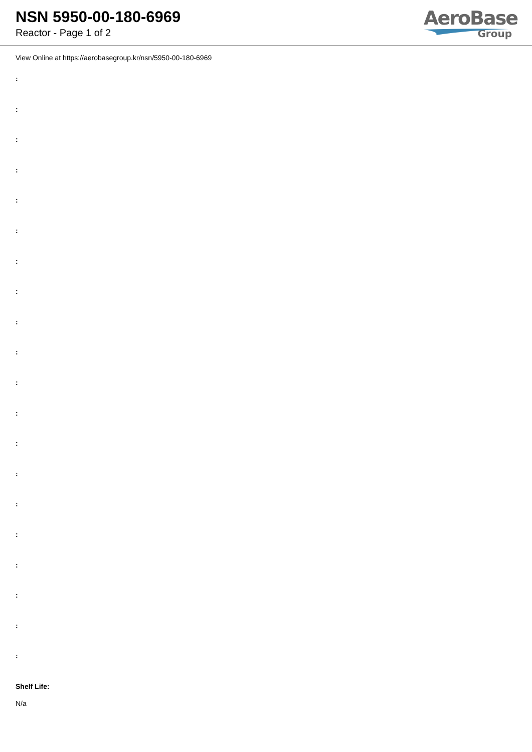NSN 5950-00-180-6969
Reactor - Page 1 of 2
AeroBase
Group
View Online at https://aerobasegroup.kr/nsn/5950-00-180-6969
:
:
:
:
:
:
:
:
:
:
:
:
:
:
:
:
:
:
:
:
Shelf Life:
N/a